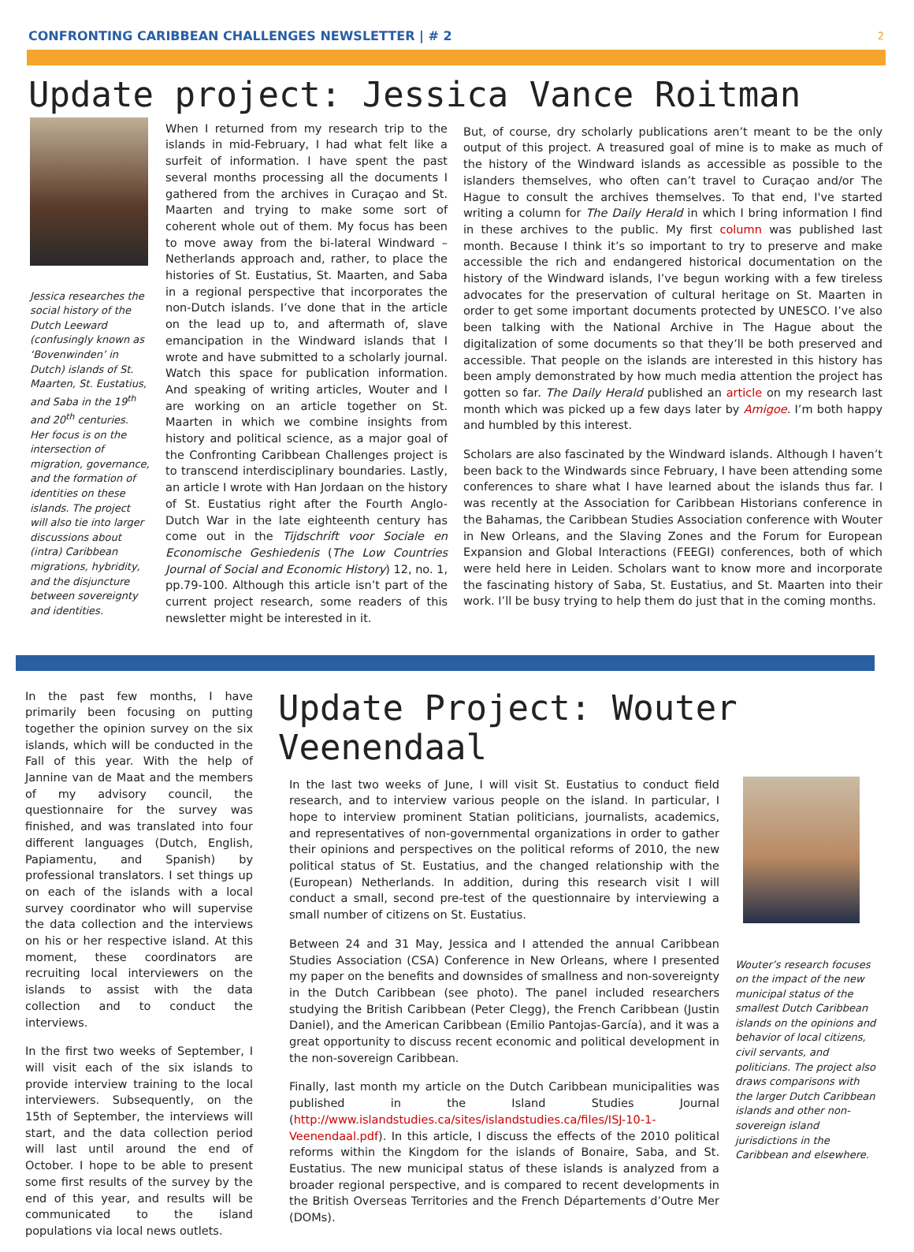CONFRONTING CARIBBEAN CHALLENGES NEWSLETTER | # 2 2
Update project: Jessica Vance Roitman
Jessica researches the social history of the Dutch Leeward (confusingly known as ‘Bovenwinden’ in Dutch) islands of St. Maarten, St. Eustatius, and Saba in the 19<sup>th</sup> and 20<sup>th</sup> centuries. Her focus is on the intersection of migration, governance, and the formation of identities on these islands. The project will also tie into larger discussions about (intra) Caribbean migrations, hybridity, and the disjuncture between sovereignty and identities.
When I returned from my research trip to the islands in mid-February, I had what felt like a surfeit of information. I have spent the past several months processing all the documents I gathered from the archives in Curaçao and St. Maarten and trying to make some sort of coherent whole out of them. My focus has been to move away from the bi-lateral Windward – Netherlands approach and, rather, to place the histories of St. Eustatius, St. Maarten, and Saba in a regional perspective that incorporates the non-Dutch islands. I’ve done that in the article on the lead up to, and aftermath of, slave emancipation in the Windward islands that I wrote and have submitted to a scholarly journal. Watch this space for publication information. And speaking of writing articles, Wouter and I are working on an article together on St. Maarten in which we combine insights from history and political science, as a major goal of the Confronting Caribbean Challenges project is to transcend interdisciplinary boundaries. Lastly, an article I wrote with Han Jordaan on the history of St. Eustatius right after the Fourth Anglo-Dutch War in the late eighteenth century has come out in the Tijdschrift voor Sociale en Economische Geshiedenis (The Low Countries Journal of Social and Economic History) 12, no. 1, pp.79-100. Although this article isn’t part of the current project research, some readers of this newsletter might be interested in it.
But, of course, dry scholarly publications aren’t meant to be the only output of this project. A treasured goal of mine is to make as much of the history of the Windward islands as accessible as possible to the islanders themselves, who often can’t travel to Curaçao and/or The Hague to consult the archives themselves. To that end, I've started writing a column for The Daily Herald in which I bring information I find in these archives to the public. My first column was published last month. Because I think it’s so important to try to preserve and make accessible the rich and endangered historical documentation on the history of the Windward islands, I’ve begun working with a few tireless advocates for the preservation of cultural heritage on St. Maarten in order to get some important documents protected by UNESCO. I’ve also been talking with the National Archive in The Hague about the digitalization of some documents so that they’ll be both preserved and accessible. That people on the islands are interested in this history has been amply demonstrated by how much media attention the project has gotten so far. The Daily Herald published an article on my research last month which was picked up a few days later by Amigoe. I’m both happy and humbled by this interest.
Scholars are also fascinated by the Windward islands. Although I haven’t been back to the Windwards since February, I have been attending some conferences to share what I have learned about the islands thus far. I was recently at the Association for Caribbean Historians conference in the Bahamas, the Caribbean Studies Association conference with Wouter in New Orleans, and the Slaving Zones and the Forum for European Expansion and Global Interactions (FEEGI) conferences, both of which were held here in Leiden. Scholars want to know more and incorporate the fascinating history of Saba, St. Eustatius, and St. Maarten into their work. I’ll be busy trying to help them do just that in the coming months.
In the past few months, I have primarily been focusing on putting together the opinion survey on the six islands, which will be conducted in the Fall of this year. With the help of Jannine van de Maat and the members of my advisory council, the questionnaire for the survey was finished, and was translated into four different languages (Dutch, English, Papiamentu, and Spanish) by professional translators. I set things up on each of the islands with a local survey coordinator who will supervise the data collection and the interviews on his or her respective island. At this moment, these coordinators are recruiting local interviewers on the islands to assist with the data collection and to conduct the interviews.
In the first two weeks of September, I will visit each of the six islands to provide interview training to the local interviewers. Subsequently, on the 15th of September, the interviews will start, and the data collection period will last until around the end of October. I hope to be able to present some first results of the survey by the end of this year, and results will be communicated to the island populations via local news outlets.
Update Project: Wouter Veenendaal
In the last two weeks of June, I will visit St. Eustatius to conduct field research, and to interview various people on the island. In particular, I hope to interview prominent Statian politicians, journalists, academics, and representatives of non-governmental organizations in order to gather their opinions and perspectives on the political reforms of 2010, the new political status of St. Eustatius, and the changed relationship with the (European) Netherlands. In addition, during this research visit I will conduct a small, second pre-test of the questionnaire by interviewing a small number of citizens on St. Eustatius.
Between 24 and 31 May, Jessica and I attended the annual Caribbean Studies Association (CSA) Conference in New Orleans, where I presented my paper on the benefits and downsides of smallness and non-sovereignty in the Dutch Caribbean (see photo). The panel included researchers studying the British Caribbean (Peter Clegg), the French Caribbean (Justin Daniel), and the American Caribbean (Emilio Pantojas-García), and it was a great opportunity to discuss recent economic and political development in the non-sovereign Caribbean.
Finally, last month my article on the Dutch Caribbean municipalities was published in the Island Studies Journal (http://www.islandstudies.ca/sites/islandstudies.ca/files/ISJ-10-1-Veenendaal.pdf). In this article, I discuss the effects of the 2010 political reforms within the Kingdom for the islands of Bonaire, Saba, and St. Eustatius. The new municipal status of these islands is analyzed from a broader regional perspective, and is compared to recent developments in the British Overseas Territories and the French Départements d’Outre Mer (DOMs).
Wouter’s research focuses on the impact of the new municipal status of the smallest Dutch Caribbean islands on the opinions and behavior of local citizens, civil servants, and politicians. The project also draws comparisons with the larger Dutch Caribbean islands and other non-sovereign island jurisdictions in the Caribbean and elsewhere.